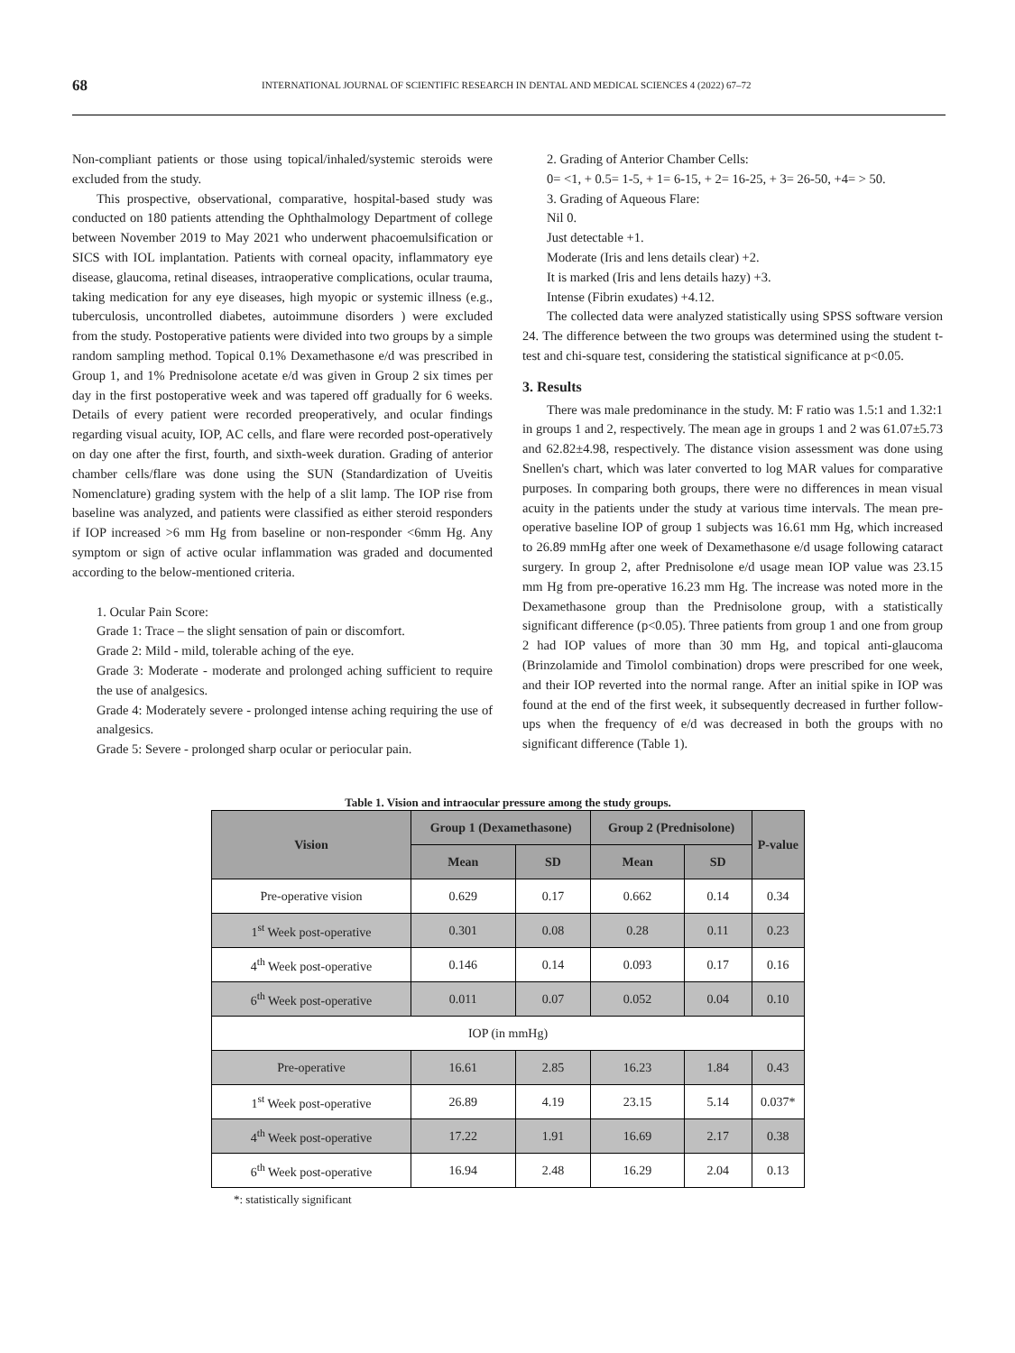68 INTERNATIONAL JOURNAL OF SCIENTIFIC RESEARCH IN DENTAL AND MEDICAL SCIENCES 4 (2022) 67–72
Non-compliant patients or those using topical/inhaled/systemic steroids were excluded from the study.
This prospective, observational, comparative, hospital-based study was conducted on 180 patients attending the Ophthalmology Department of college between November 2019 to May 2021 who underwent phacoemulsification or SICS with IOL implantation. Patients with corneal opacity, inflammatory eye disease, glaucoma, retinal diseases, intraoperative complications, ocular trauma, taking medication for any eye diseases, high myopic or systemic illness (e.g., tuberculosis, uncontrolled diabetes, autoimmune disorders ) were excluded from the study. Postoperative patients were divided into two groups by a simple random sampling method. Topical 0.1% Dexamethasone e/d was prescribed in Group 1, and 1% Prednisolone acetate e/d was given in Group 2 six times per day in the first postoperative week and was tapered off gradually for 6 weeks. Details of every patient were recorded preoperatively, and ocular findings regarding visual acuity, IOP, AC cells, and flare were recorded post-operatively on day one after the first, fourth, and sixth-week duration. Grading of anterior chamber cells/flare was done using the SUN (Standardization of Uveitis Nomenclature) grading system with the help of a slit lamp. The IOP rise from baseline was analyzed, and patients were classified as either steroid responders if IOP increased >6 mm Hg from baseline or non-responder <6mm Hg. Any symptom or sign of active ocular inflammation was graded and documented according to the below-mentioned criteria.
1. Ocular Pain Score:
Grade 1: Trace – the slight sensation of pain or discomfort.
Grade 2: Mild - mild, tolerable aching of the eye.
Grade 3: Moderate - moderate and prolonged aching sufficient to require the use of analgesics.
Grade 4: Moderately severe - prolonged intense aching requiring the use of analgesics.
Grade 5: Severe - prolonged sharp ocular or periocular pain.
2. Grading of Anterior Chamber Cells:
0= <1, + 0.5= 1-5, + 1= 6-15, + 2= 16-25, + 3= 26-50, +4= > 50.
3. Grading of Aqueous Flare:
Nil 0.
Just detectable +1.
Moderate (Iris and lens details clear) +2.
It is marked (Iris and lens details hazy) +3.
Intense (Fibrin exudates) +4.12.
The collected data were analyzed statistically using SPSS software version 24. The difference between the two groups was determined using the student t-test and chi-square test, considering the statistical significance at p<0.05.
3. Results
There was male predominance in the study. M: F ratio was 1.5:1 and 1.32:1 in groups 1 and 2, respectively. The mean age in groups 1 and 2 was 61.07±5.73 and 62.82±4.98, respectively. The distance vision assessment was done using Snellen's chart, which was later converted to log MAR values for comparative purposes. In comparing both groups, there were no differences in mean visual acuity in the patients under the study at various time intervals. The mean pre-operative baseline IOP of group 1 subjects was 16.61 mm Hg, which increased to 26.89 mmHg after one week of Dexamethasone e/d usage following cataract surgery. In group 2, after Prednisolone e/d usage mean IOP value was 23.15 mm Hg from pre-operative 16.23 mm Hg. The increase was noted more in the Dexamethasone group than the Prednisolone group, with a statistically significant difference (p<0.05). Three patients from group 1 and one from group 2 had IOP values of more than 30 mm Hg, and topical anti-glaucoma (Brinzolamide and Timolol combination) drops were prescribed for one week, and their IOP reverted into the normal range. After an initial spike in IOP was found at the end of the first week, it subsequently decreased in further follow-ups when the frequency of e/d was decreased in both the groups with no significant difference (Table 1).
Table 1. Vision and intraocular pressure among the study groups.
| Vision | Group 1 (Dexamethasone) | | Group 2 (Prednisolone) | | P-value |
| --- | --- | --- | --- | --- | --- |
| | Mean | SD | Mean | SD | |
| Pre-operative vision | 0.629 | 0.17 | 0.662 | 0.14 | 0.34 |
| 1<sup>st</sup> Week post-operative | 0.301 | 0.08 | 0.28 | 0.11 | 0.23 |
| 4<sup>th</sup> Week post-operative | 0.146 | 0.14 | 0.093 | 0.17 | 0.16 |
| 6<sup>th</sup> Week post-operative | 0.011 | 0.07 | 0.052 | 0.04 | 0.10 |
| IOP (in mmHg) | | | | | |
| Pre-operative | 16.61 | 2.85 | 16.23 | 1.84 | 0.43 |
| 1<sup>st</sup> Week post-operative | 26.89 | 4.19 | 23.15 | 5.14 | 0.037* |
| 4<sup>th</sup> Week post-operative | 17.22 | 1.91 | 16.69 | 2.17 | 0.38 |
| 6<sup>th</sup> Week post-operative | 16.94 | 2.48 | 16.29 | 2.04 | 0.13 |
*: statistically significant